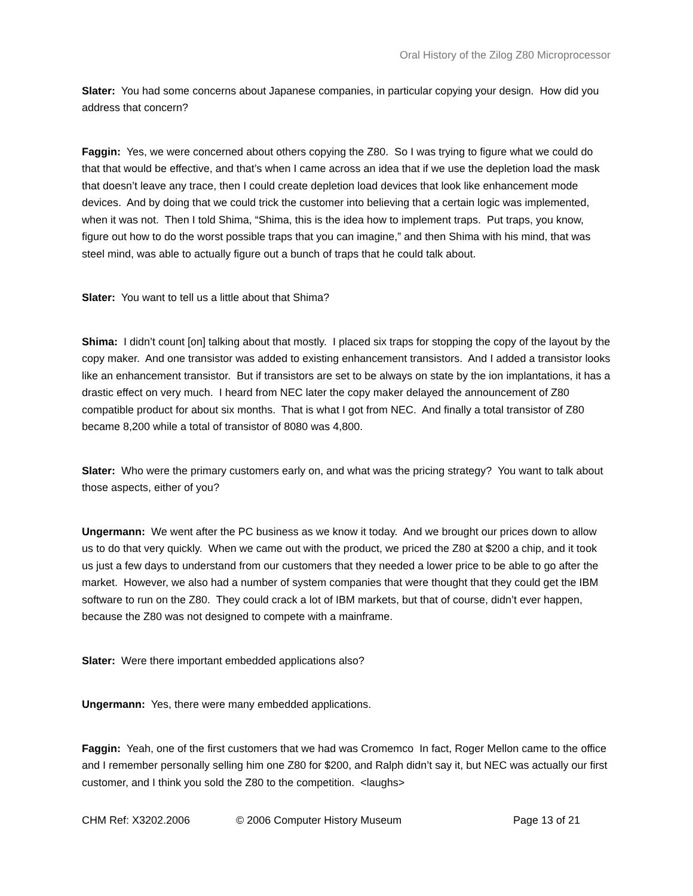Oral History of the Zilog Z80 Microprocessor
Slater: You had some concerns about Japanese companies, in particular copying your design. How did you address that concern?
Faggin: Yes, we were concerned about others copying the Z80. So I was trying to figure what we could do that that would be effective, and that’s when I came across an idea that if we use the depletion load the mask that doesn’t leave any trace, then I could create depletion load devices that look like enhancement mode devices. And by doing that we could trick the customer into believing that a certain logic was implemented, when it was not. Then I told Shima, “Shima, this is the idea how to implement traps. Put traps, you know, figure out how to do the worst possible traps that you can imagine,” and then Shima with his mind, that was steel mind, was able to actually figure out a bunch of traps that he could talk about.
Slater: You want to tell us a little about that Shima?
Shima: I didn’t count [on] talking about that mostly. I placed six traps for stopping the copy of the layout by the copy maker. And one transistor was added to existing enhancement transistors. And I added a transistor looks like an enhancement transistor. But if transistors are set to be always on state by the ion implantations, it has a drastic effect on very much. I heard from NEC later the copy maker delayed the announcement of Z80 compatible product for about six months. That is what I got from NEC. And finally a total transistor of Z80 became 8,200 while a total of transistor of 8080 was 4,800.
Slater: Who were the primary customers early on, and what was the pricing strategy? You want to talk about those aspects, either of you?
Ungermann: We went after the PC business as we know it today. And we brought our prices down to allow us to do that very quickly. When we came out with the product, we priced the Z80 at $200 a chip, and it took us just a few days to understand from our customers that they needed a lower price to be able to go after the market. However, we also had a number of system companies that were thought that they could get the IBM software to run on the Z80. They could crack a lot of IBM markets, but that of course, didn’t ever happen, because the Z80 was not designed to compete with a mainframe.
Slater: Were there important embedded applications also?
Ungermann: Yes, there were many embedded applications.
Faggin: Yeah, one of the first customers that we had was Cromemco In fact, Roger Mellon came to the office and I remember personally selling him one Z80 for $200, and Ralph didn’t say it, but NEC was actually our first customer, and I think you sold the Z80 to the competition. <laughs>
CHM Ref: X3202.2006 © 2006 Computer History Museum Page 13 of 21